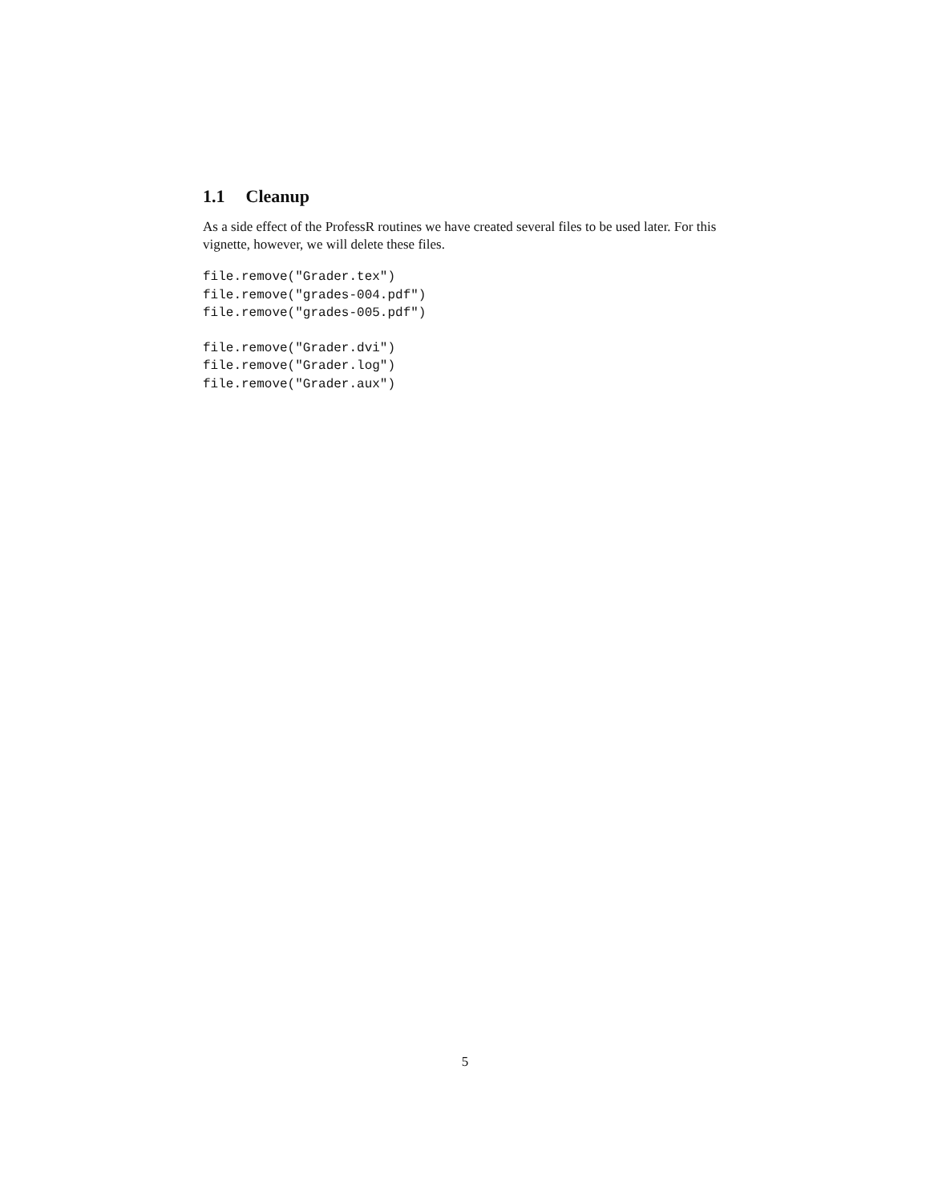1.1 Cleanup
As a side effect of the ProfessR routines we have created several files to be used later. For this vignette, however, we will delete these files.
file.remove("Grader.tex")
file.remove("grades-004.pdf")
file.remove("grades-005.pdf")
file.remove("Grader.dvi")
file.remove("Grader.log")
file.remove("Grader.aux")
5